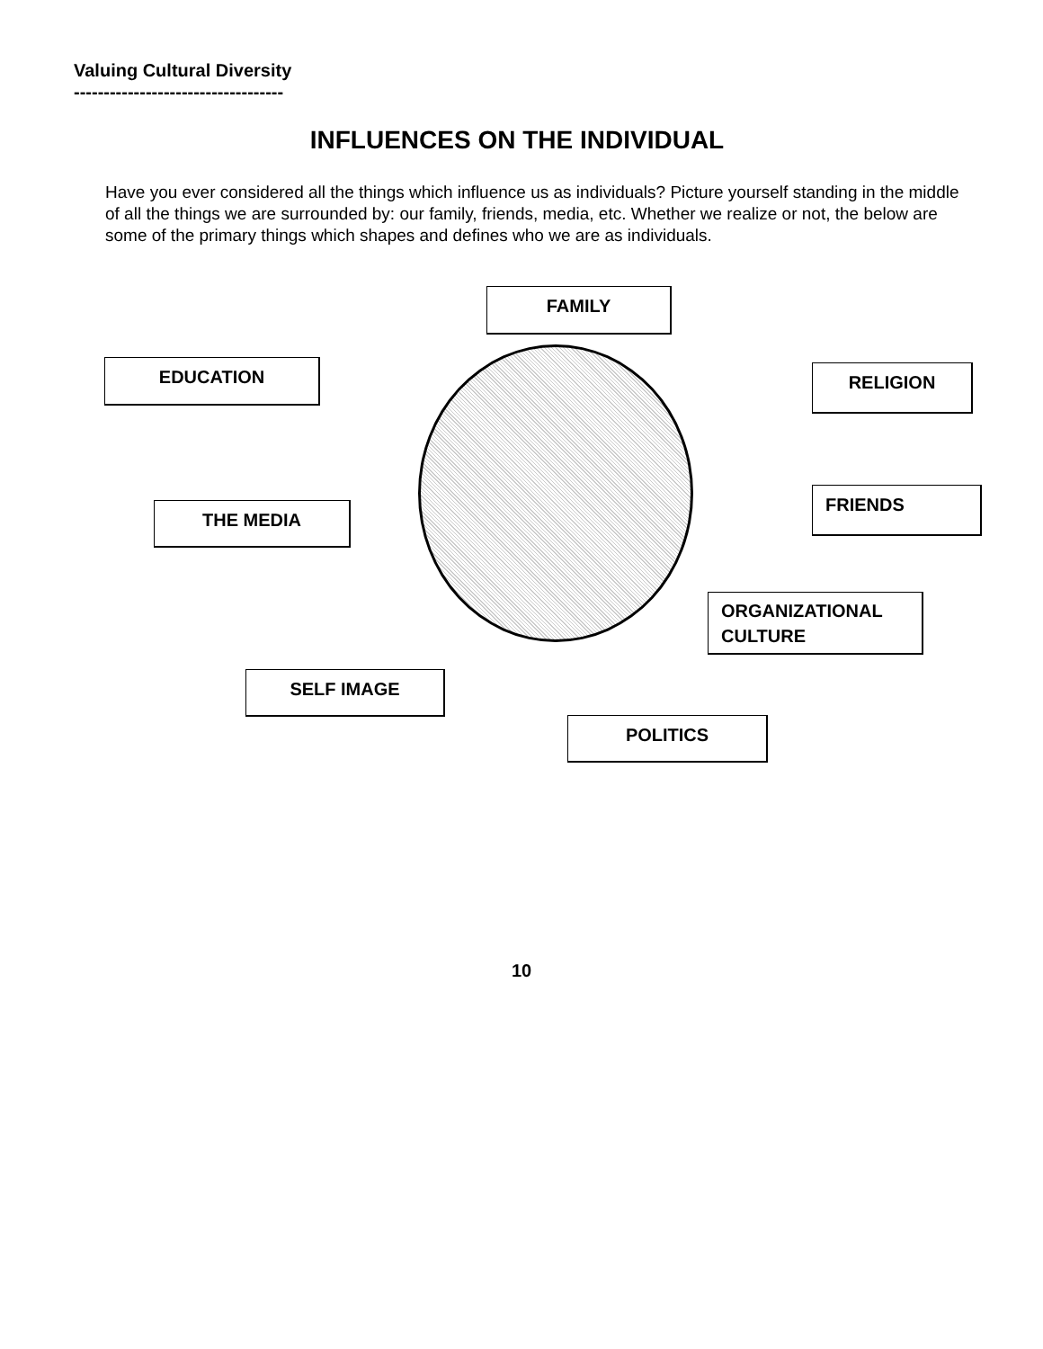Valuing Cultural Diversity
-----------------------------------
INFLUENCES ON THE INDIVIDUAL
Have you ever considered all the things which influence us as individuals? Picture yourself standing in the middle of all the things we are surrounded by: our family, friends, media, etc. Whether we realize or not, the below are some of the primary things which shapes and defines who we are as individuals.
FAMILY
EDUCATION RELIGION
FRIENDS
THE MEDIA
ORGANIZATIONAL
CULTURE
SELF IMAGE
POLITICS
10